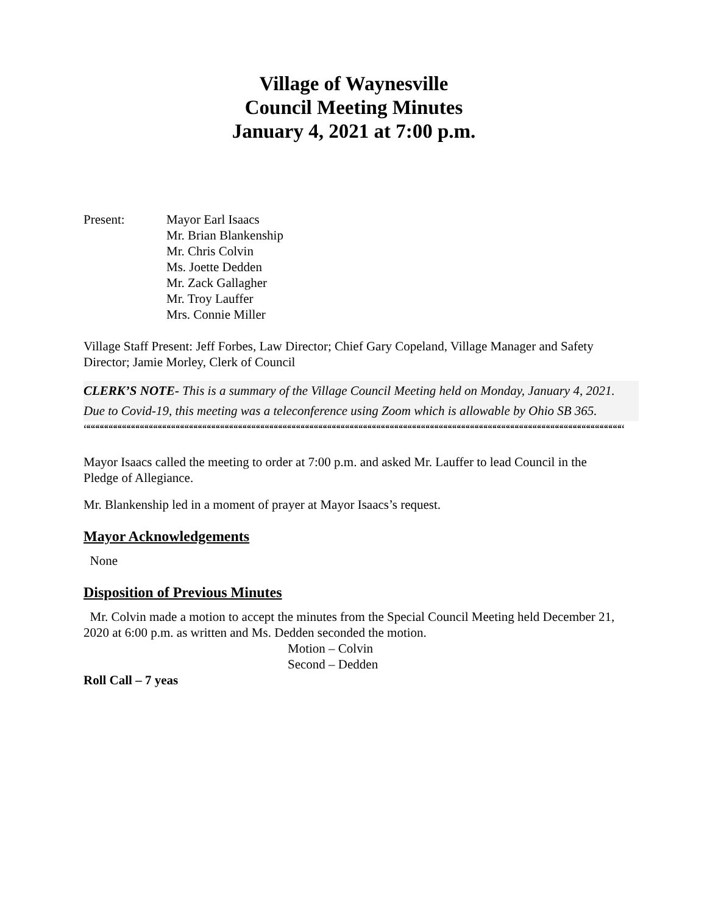Village of Waynesville
Council Meeting Minutes
January 4, 2021 at 7:00 p.m.
Present: Mayor Earl Isaacs
Mr. Brian Blankenship
Mr. Chris Colvin
Ms. Joette Dedden
Mr. Zack Gallagher
Mr. Troy Lauffer
Mrs. Connie Miller
Village Staff Present: Jeff Forbes, Law Director; Chief Gary Copeland, Village Manager and Safety Director; Jamie Morley, Clerk of Council
CLERK’S NOTE- This is a summary of the Village Council Meeting held on Monday, January 4, 2021. Due to Covid-19, this meeting was a teleconference using Zoom which is allowable by Ohio SB 365.
““““““““““““““““““““““““““““““““““““““““““““““““““““““““““““““““““““““““““““““““““““““““““““““““““““““““““““““““““““““““““““
Mayor Isaacs called the meeting to order at 7:00 p.m. and asked Mr. Lauffer to lead Council in the Pledge of Allegiance.
Mr. Blankenship led in a moment of prayer at Mayor Isaacs’s request.
Mayor Acknowledgements
None
Disposition of Previous Minutes
Mr. Colvin made a motion to accept the minutes from the Special Council Meeting held December 21, 2020 at 6:00 p.m. as written and Ms. Dedden seconded the motion.
Motion – Colvin
Second – Dedden
Roll Call – 7 yeas